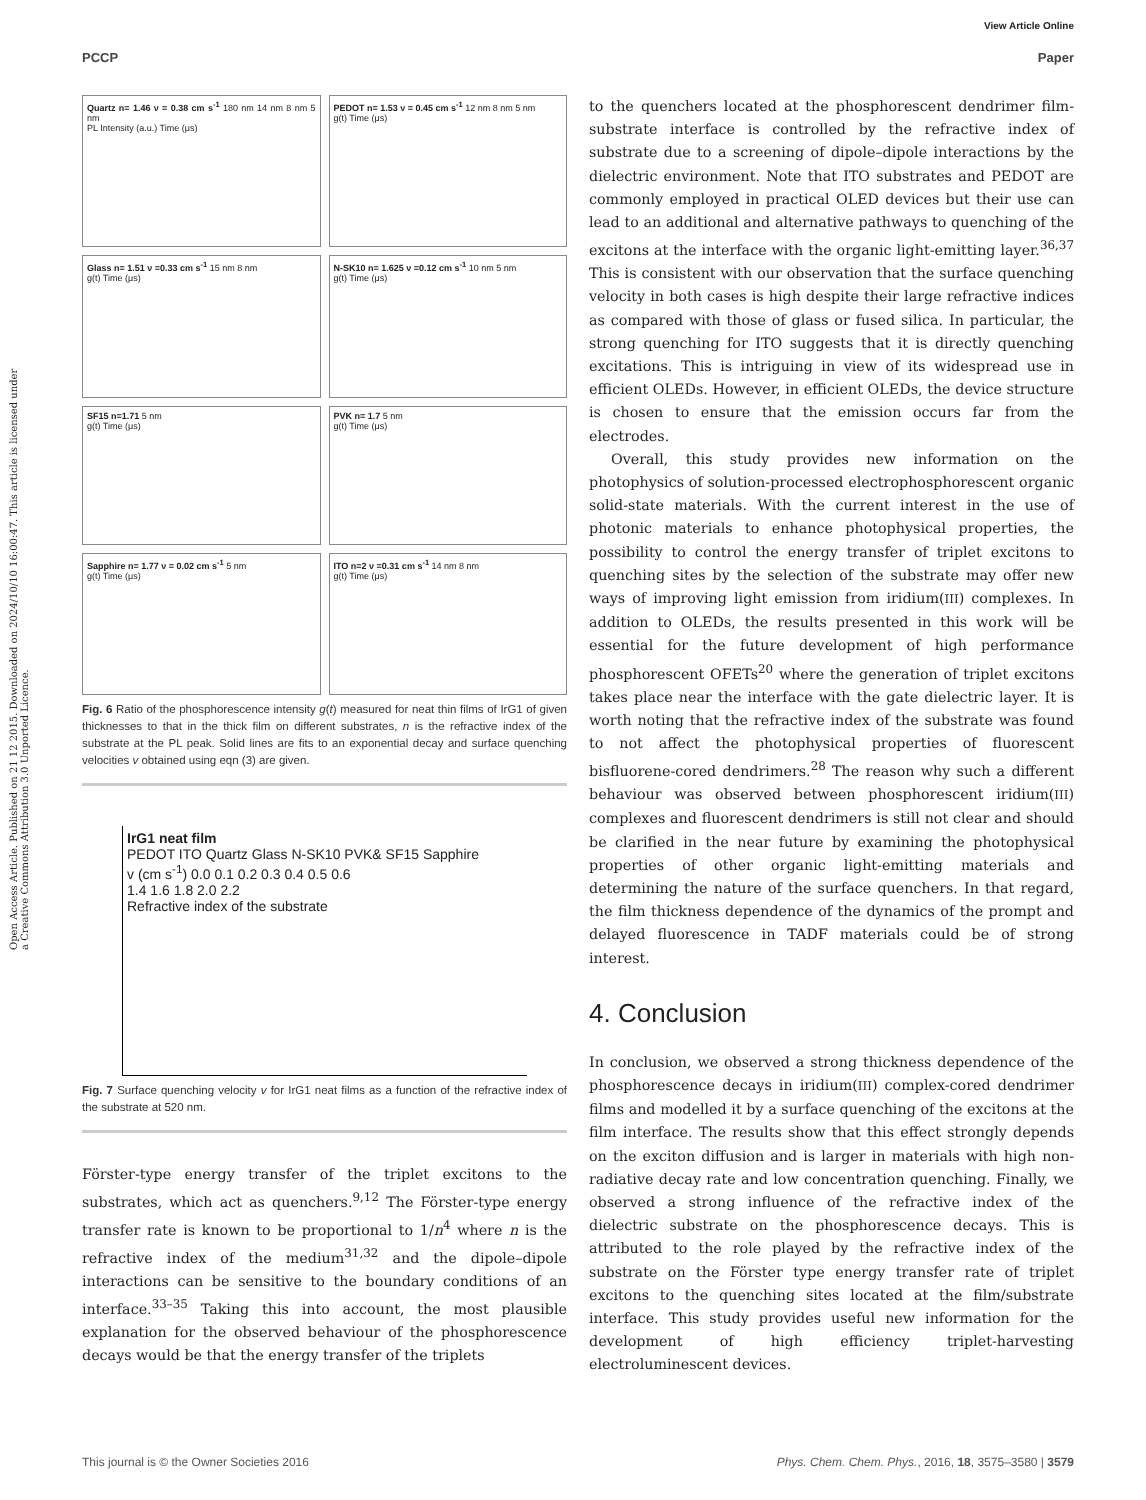View Article Online
PCCP Paper
Open Access Article. Published on 21 12 2015. Downloaded on 2024/10/10 16:00:47. This article is licensed under a Creative Commons Attribution 3.0 Unported Licence.
Quartz n= 1.46 ν = 0.38 cm s<sup>-1</sup> 180 nm 14 nm 8 nm 5 nm
PL Intensity (a.u.) Time (μs)
PEDOT n= 1.53 ν = 0.45 cm s<sup>-1</sup> 12 nm 8 nm 5 nm
g(t) Time (μs)
Glass n= 1.51 ν =0.33 cm s<sup>-1</sup> 15 nm 8 nm
g(t) Time (μs)
N-SK10 n= 1.625 ν =0.12 cm s<sup>-1</sup> 10 nm 5 nm
g(t) Time (μs)
SF15 n=1.71 5 nm
g(t) Time (μs)
PVK n= 1.7 5 nm
g(t) Time (μs)
Sapphire n= 1.77 ν = 0.02 cm s<sup>-1</sup> 5 nm
g(t) Time (μs)
ITO n=2 ν =0.31 cm s<sup>-1</sup> 14 nm 8 nm
g(t) Time (μs)
Fig. 6 Ratio of the phosphorescence intensity g(t) measured for neat thin films of IrG1 of given thicknesses to that in the thick film on different substrates, n is the refractive index of the substrate at the PL peak. Solid lines are fits to an exponential decay and surface quenching velocities v obtained using eqn (3) are given.
IrG1 neat film
PEDOT ITO Quartz Glass N-SK10 PVK& SF15 Sapphire
v (cm s<sup>-1</sup>) 0.0 0.1 0.2 0.3 0.4 0.5 0.6
1.4 1.6 1.8 2.0 2.2
Refractive index of the substrate
Fig. 7 Surface quenching velocity v for IrG1 neat films as a function of the refractive index of the substrate at 520 nm.
Förster-type energy transfer of the triplet excitons to the substrates, which act as quenchers.<sup>9,12</sup> The Förster-type energy transfer rate is known to be proportional to 1/n<sup>4</sup> where n is the refractive index of the medium<sup>31,32</sup> and the dipole–dipole interactions can be sensitive to the boundary conditions of an interface.<sup>33–35</sup> Taking this into account, the most plausible explanation for the observed behaviour of the phosphorescence decays would be that the energy transfer of the triplets
to the quenchers located at the phosphorescent dendrimer film-substrate interface is controlled by the refractive index of substrate due to a screening of dipole–dipole interactions by the dielectric environment. Note that ITO substrates and PEDOT are commonly employed in practical OLED devices but their use can lead to an additional and alternative pathways to quenching of the excitons at the interface with the organic light-emitting layer.<sup>36,37</sup> This is consistent with our observation that the surface quenching velocity in both cases is high despite their large refractive indices as compared with those of glass or fused silica. In particular, the strong quenching for ITO suggests that it is directly quenching excitations. This is intriguing in view of its widespread use in efficient OLEDs. However, in efficient OLEDs, the device structure is chosen to ensure that the emission occurs far from the electrodes.
Overall, this study provides new information on the photophysics of solution-processed electrophosphorescent organic solid-state materials. With the current interest in the use of photonic materials to enhance photophysical properties, the possibility to control the energy transfer of triplet excitons to quenching sites by the selection of the substrate may offer new ways of improving light emission from iridium(III) complexes. In addition to OLEDs, the results presented in this work will be essential for the future development of high performance phosphorescent OFETs<sup>20</sup> where the generation of triplet excitons takes place near the interface with the gate dielectric layer. It is worth noting that the refractive index of the substrate was found to not affect the photophysical properties of fluorescent bisfluorene-cored dendrimers.<sup>28</sup> The reason why such a different behaviour was observed between phosphorescent iridium(III) complexes and fluorescent dendrimers is still not clear and should be clarified in the near future by examining the photophysical properties of other organic light-emitting materials and determining the nature of the surface quenchers. In that regard, the film thickness dependence of the dynamics of the prompt and delayed fluorescence in TADF materials could be of strong interest.
4. Conclusion
In conclusion, we observed a strong thickness dependence of the phosphorescence decays in iridium(III) complex-cored dendrimer films and modelled it by a surface quenching of the excitons at the film interface. The results show that this effect strongly depends on the exciton diffusion and is larger in materials with high non-radiative decay rate and low concentration quenching. Finally, we observed a strong influence of the refractive index of the dielectric substrate on the phosphorescence decays. This is attributed to the role played by the refractive index of the substrate on the Förster type energy transfer rate of triplet excitons to the quenching sites located at the film/substrate interface. This study provides useful new information for the development of high efficiency triplet-harvesting electroluminescent devices.
This journal is © the Owner Societies 2016 Phys. Chem. Chem. Phys., 2016, 18, 3575–3580 | 3579